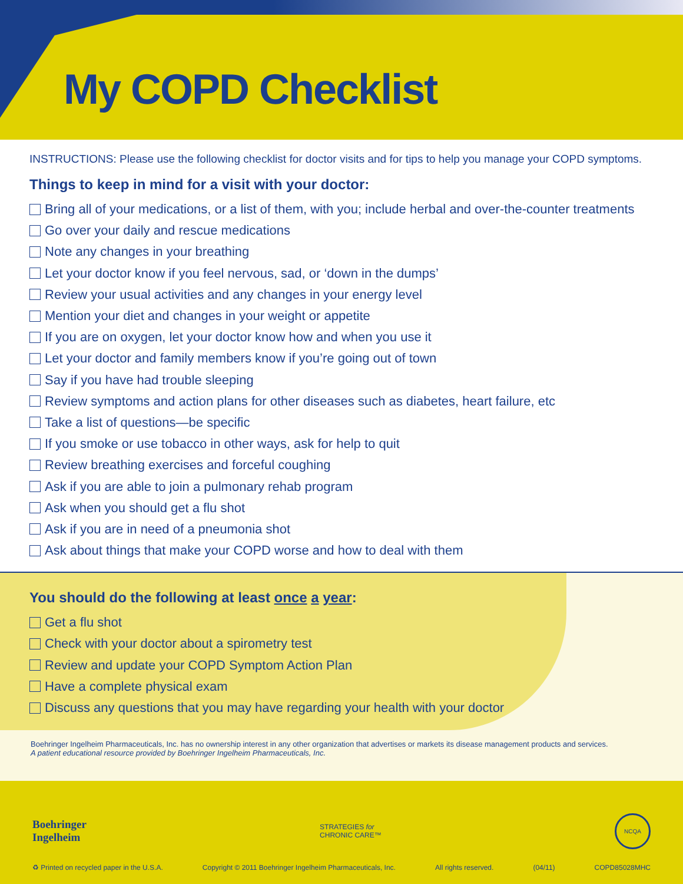My COPD Checklist
INSTRUCTIONS: Please use the following checklist for doctor visits and for tips to help you manage your COPD symptoms.
Things to keep in mind for a visit with your doctor:
Bring all of your medications, or a list of them, with you; include herbal and over-the-counter treatments
Go over your daily and rescue medications
Note any changes in your breathing
Let your doctor know if you feel nervous, sad, or ‘down in the dumps’
Review your usual activities and any changes in your energy level
Mention your diet and changes in your weight or appetite
If you are on oxygen, let your doctor know how and when you use it
Let your doctor and family members know if you’re going out of town
Say if you have had trouble sleeping
Review symptoms and action plans for other diseases such as diabetes, heart failure, etc
Take a list of questions—be specific
If you smoke or use tobacco in other ways, ask for help to quit
Review breathing exercises and forceful coughing
Ask if you are able to join a pulmonary rehab program
Ask when you should get a flu shot
Ask if you are in need of a pneumonia shot
Ask about things that make your COPD worse and how to deal with them
You should do the following at least once a year:
Get a flu shot
Check with your doctor about a spirometry test
Review and update your COPD Symptom Action Plan
Have a complete physical exam
Discuss any questions that you may have regarding your health with your doctor
Boehringer Ingelheim Pharmaceuticals, Inc. has no ownership interest in any other organization that advertises or markets its disease management products and services.
A patient educational resource provided by Boehringer Ingelheim Pharmaceuticals, Inc.
Boehringer
Ingelheim
STRATEGIES for
CHRONIC CARE™
NCQA
♻ Printed on recycled paper in the U.S.A. Copyright © 2011 Boehringer Ingelheim Pharmaceuticals, Inc. All rights reserved. (04/11) COPD85028MHC